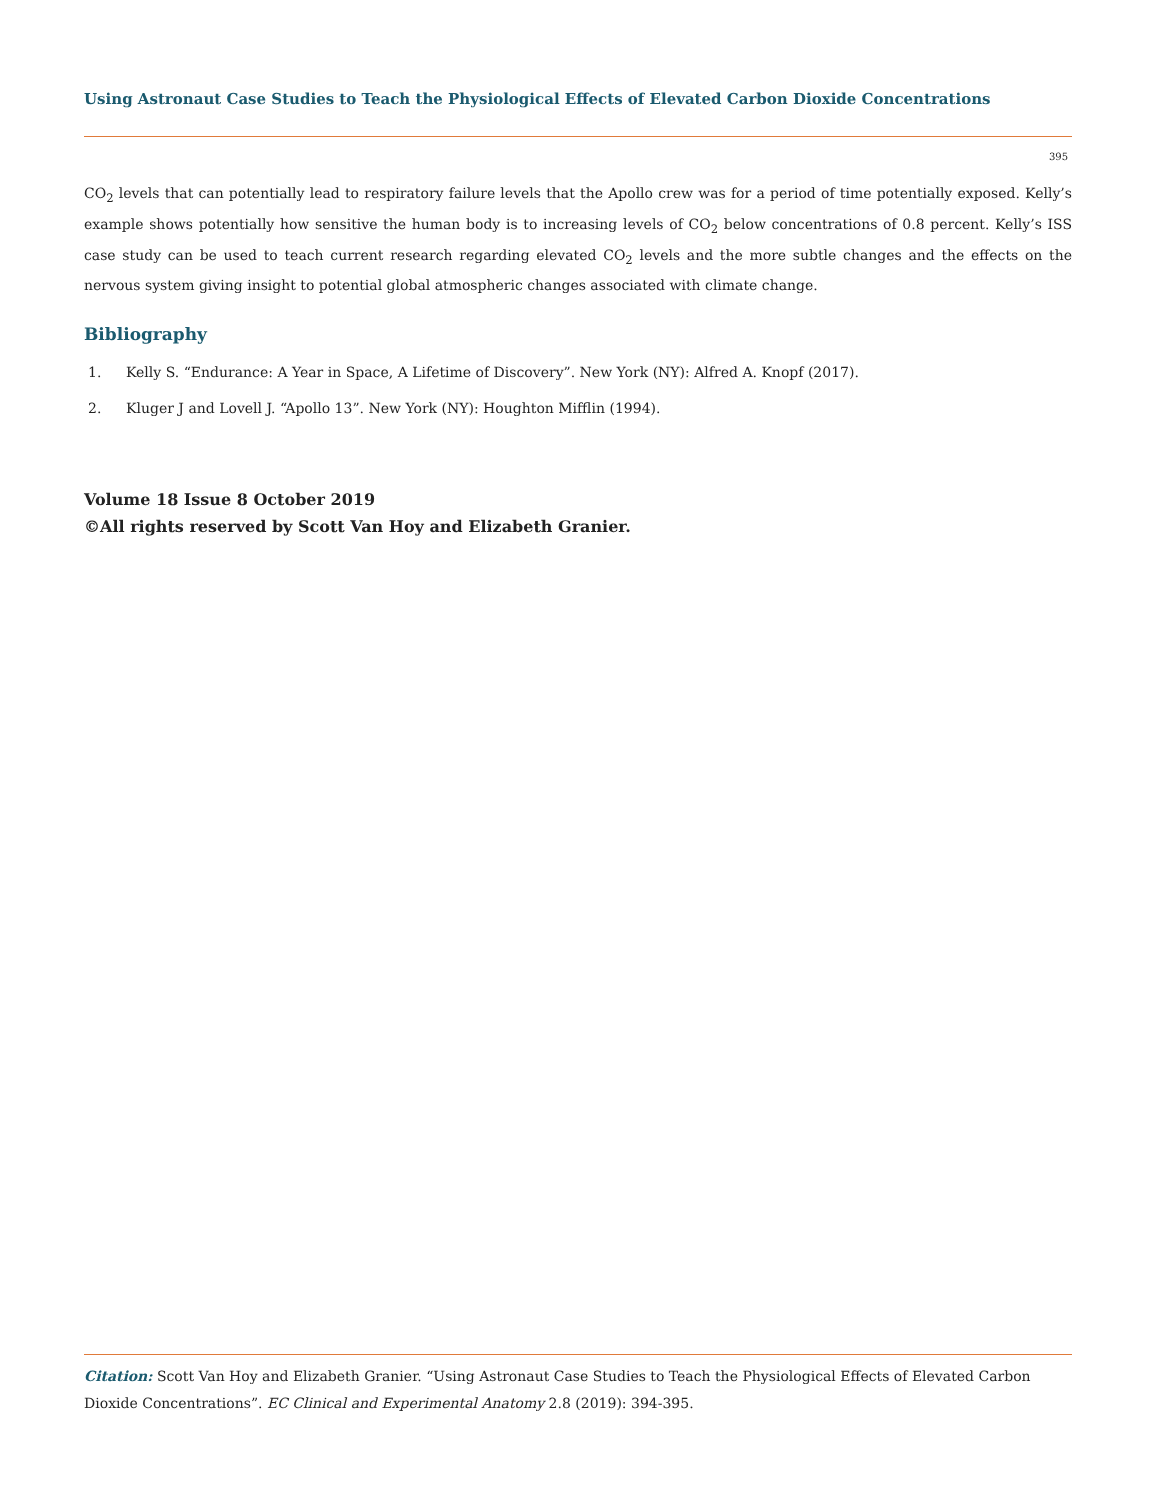Using Astronaut Case Studies to Teach the Physiological Effects of Elevated Carbon Dioxide Concentrations
395
CO<sub>2</sub> levels that can potentially lead to respiratory failure levels that the Apollo crew was for a period of time potentially exposed. Kelly’s example shows potentially how sensitive the human body is to increasing levels of CO<sub>2</sub> below concentrations of 0.8 percent. Kelly’s ISS case study can be used to teach current research regarding elevated CO<sub>2</sub> levels and the more subtle changes and the effects on the nervous system giving insight to potential global atmospheric changes associated with climate change.
Bibliography
1. Kelly S. “Endurance: A Year in Space, A Lifetime of Discovery”. New York (NY): Alfred A. Knopf (2017).
2. Kluger J and Lovell J. “Apollo 13”. New York (NY): Houghton Mifflin (1994).
Volume 18 Issue 8 October 2019
©All rights reserved by Scott Van Hoy and Elizabeth Granier.
Citation: Scott Van Hoy and Elizabeth Granier. “Using Astronaut Case Studies to Teach the Physiological Effects of Elevated Carbon Dioxide Concentrations”. EC Clinical and Experimental Anatomy 2.8 (2019): 394-395.